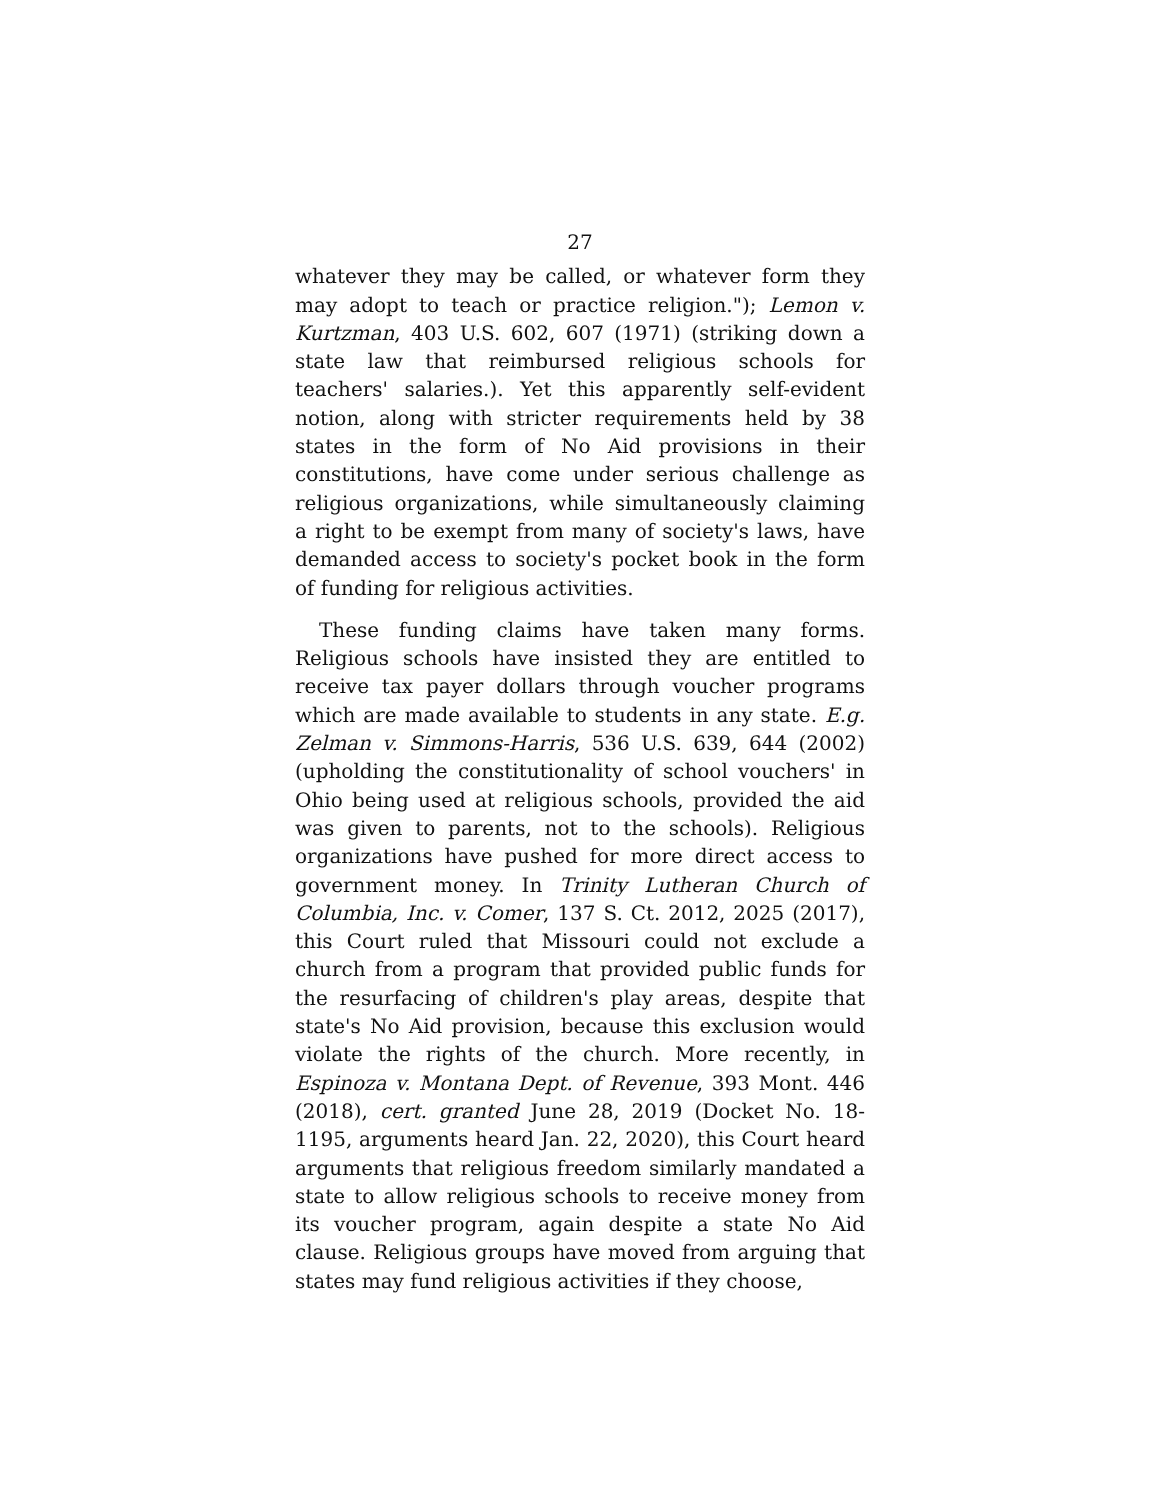27
whatever they may be called, or whatever form they may adopt to teach or practice religion."); Lemon v. Kurtzman, 403 U.S. 602, 607 (1971) (striking down a state law that reimbursed religious schools for teachers' salaries.). Yet this apparently self-evident notion, along with stricter requirements held by 38 states in the form of No Aid provisions in their constitutions, have come under serious challenge as religious organizations, while simultaneously claiming a right to be exempt from many of society's laws, have demanded access to society's pocket book in the form of funding for religious activities.
These funding claims have taken many forms. Religious schools have insisted they are entitled to receive tax payer dollars through voucher programs which are made available to students in any state. E.g. Zelman v. Simmons-Harris, 536 U.S. 639, 644 (2002) (upholding the constitutionality of school vouchers' in Ohio being used at religious schools, provided the aid was given to parents, not to the schools). Religious organizations have pushed for more direct access to government money. In Trinity Lutheran Church of Columbia, Inc. v. Comer, 137 S. Ct. 2012, 2025 (2017), this Court ruled that Missouri could not exclude a church from a program that provided public funds for the resurfacing of children's play areas, despite that state's No Aid provision, because this exclusion would violate the rights of the church. More recently, in Espinoza v. Montana Dept. of Revenue, 393 Mont. 446 (2018), cert. granted June 28, 2019 (Docket No. 18-1195, arguments heard Jan. 22, 2020), this Court heard arguments that religious freedom similarly mandated a state to allow religious schools to receive money from its voucher program, again despite a state No Aid clause. Religious groups have moved from arguing that states may fund religious activities if they choose,